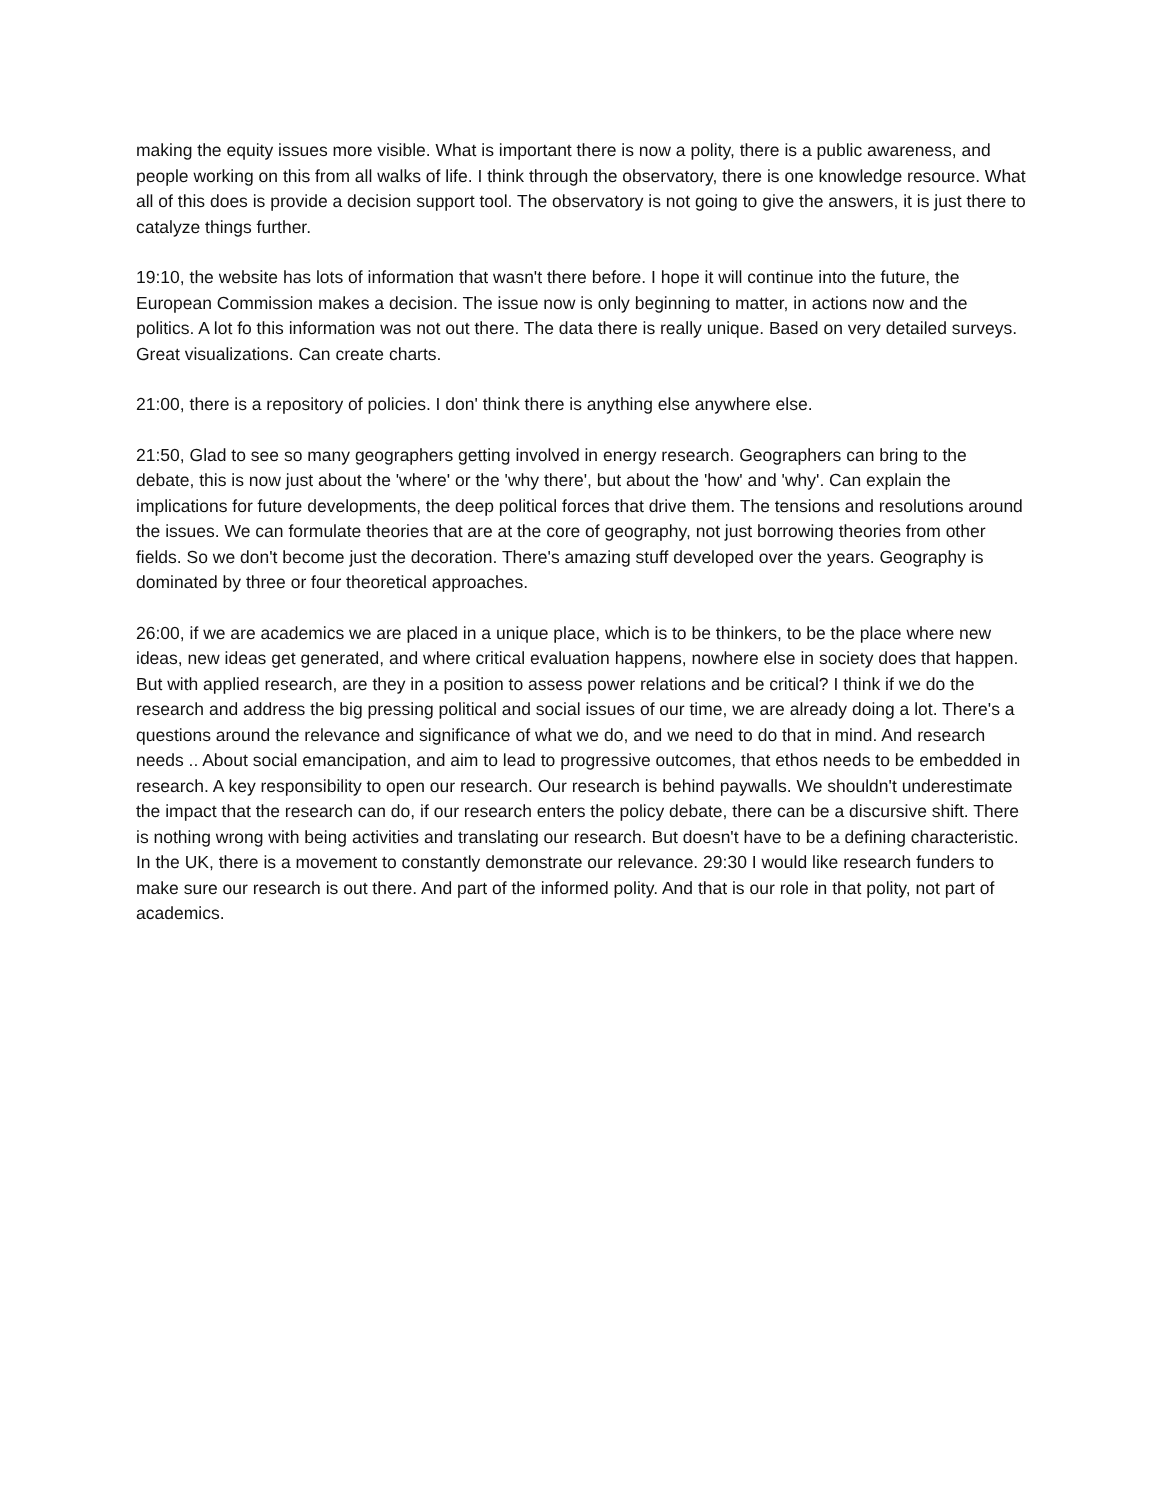making the equity issues more visible. What is important there is now a polity, there is a public awareness, and people working on this from all walks of life. I think through the observatory, there is one knowledge resource. What all of this does is provide a decision support tool. The observatory is not going to give the answers, it is just there to catalyze things further.
19:10, the website has lots of information that wasn't there before. I hope it will continue into the future, the European Commission makes a decision. The issue now is only beginning to matter, in actions now and the politics. A lot fo this information was not out there. The data there is really unique. Based on very detailed surveys. Great visualizations. Can create charts.
21:00, there is a repository of policies. I don' think there is anything else anywhere else.
21:50, Glad to see so many geographers getting involved in energy research. Geographers can bring to the debate, this is now just about the 'where' or the 'why there', but about the 'how' and 'why'. Can explain the implications for future developments, the deep political forces that drive them. The tensions and resolutions around the issues. We can formulate theories that are at the core of geography, not just borrowing theories from other fields. So we don't become just the decoration. There's amazing stuff developed over the years. Geography is dominated by three or four theoretical approaches.
26:00, if we are academics we are placed in a unique place, which is to be thinkers, to be the place where new ideas, new ideas get generated, and where critical evaluation happens, nowhere else in society does that happen. But with applied research, are they in a position to assess power relations and be critical? I think if we do the research and address the big pressing political and social issues of our time, we are already doing a lot. There's a questions around the relevance and significance of what we do, and we need to do that in mind. And research needs .. About social emancipation, and aim to lead to progressive outcomes, that ethos needs to be embedded in research. A key responsibility to open our research. Our research is behind paywalls. We shouldn't underestimate the impact that the research can do, if our research enters the policy debate, there can be a discursive shift. There is nothing wrong with being activities and translating our research. But doesn't have to be a defining characteristic. In the UK, there is a movement to constantly demonstrate our relevance. 29:30 I would like research funders to make sure our research is out there. And part of the informed polity. And that is our role in that polity, not part of academics.